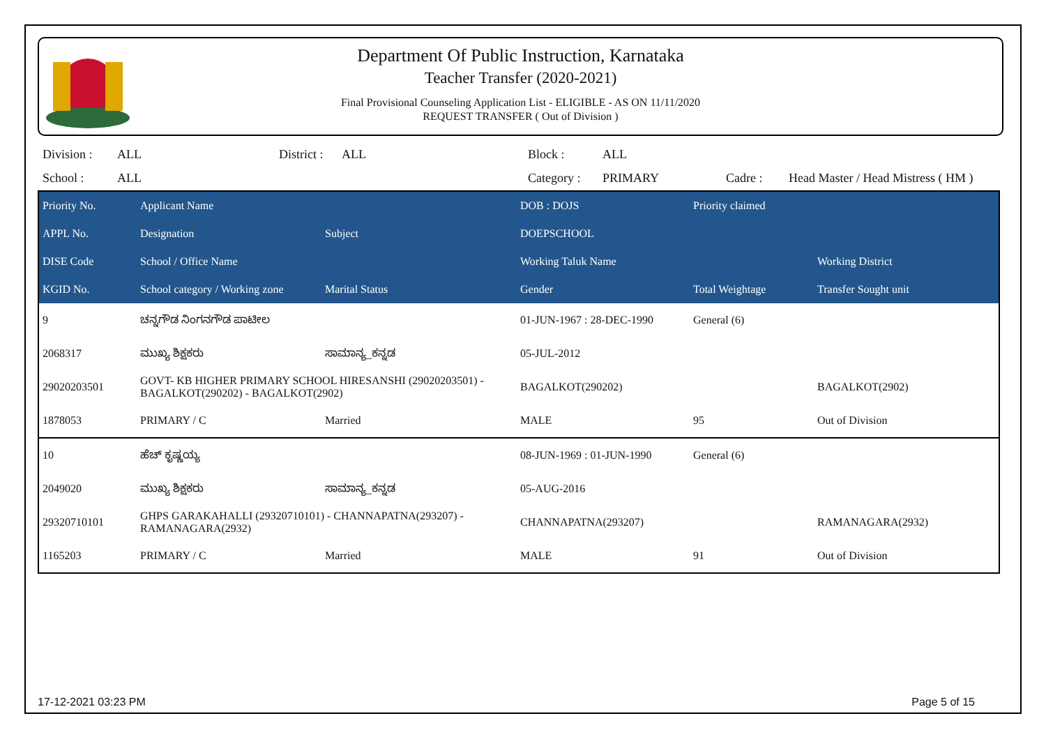Department Of Public Instruction, Karnataka
Teacher Transfer (2020-2021)
Final Provisional Counseling Application List - ELIGIBLE - AS ON 11/11/2020
REQUEST TRANSFER ( Out of Division )
| Division : | ALL | District : | ALL | Block : | ALL | | |
| School : | ALL | | | Category : | PRIMARY | Cadre : | Head Master / Head Mistress ( HM ) |
| Priority No. | Applicant Name | | DOB : DOJS | Priority claimed | |
| --- | --- | --- | --- | --- | --- |
| APPL No. | Designation | Subject | DOEPSCHOOL | | |
| DISE Code | School / Office Name | | Working Taluk Name | | Working District |
| KGID No. | School category / Working zone | Marital Status | Gender | Total Weightage | Transfer Sought unit |
| 9 | ಚನ್ನಗೌಡ ನಿಂಗನಗೌಡ ಪಾಟೀಲ | | 01-JUN-1967 : 28-DEC-1990 | General (6) | |
| 2068317 | ಮುಖ್ಯ ಶಿಕ್ಷಕರು | ಸಾಮಾನ್ಯ_ಕನ್ನಡ | 05-JUL-2012 | | |
| 29020203501 | GOVT- KB HIGHER PRIMARY SCHOOL HIRESANSHI (29020203501) - BAGALKOT(290202) - BAGALKOT(2902) | | BAGALKOT(290202) | | BAGALKOT(2902) |
| 1878053 | PRIMARY / C | Married | MALE | 95 | Out of Division |
| 10 | ಹೆಚ್ ಕೃಷ್ಣಯ್ಯ | | 08-JUN-1969 : 01-JUN-1990 | General (6) | |
| 2049020 | ಮುಖ್ಯ ಶಿಕ್ಷಕರು | ಸಾಮಾನ್ಯ_ಕನ್ನಡ | 05-AUG-2016 | | |
| 29320710101 | GHPS GARAKAHALLI (29320710101) - CHANNAPATNA(293207) - RAMANAGARA(2932) | | CHANNAPATNA(293207) | | RAMANAGARA(2932) |
| 1165203 | PRIMARY / C | Married | MALE | 91 | Out of Division |
17-12-2021 03:23 PM Page 5 of 15